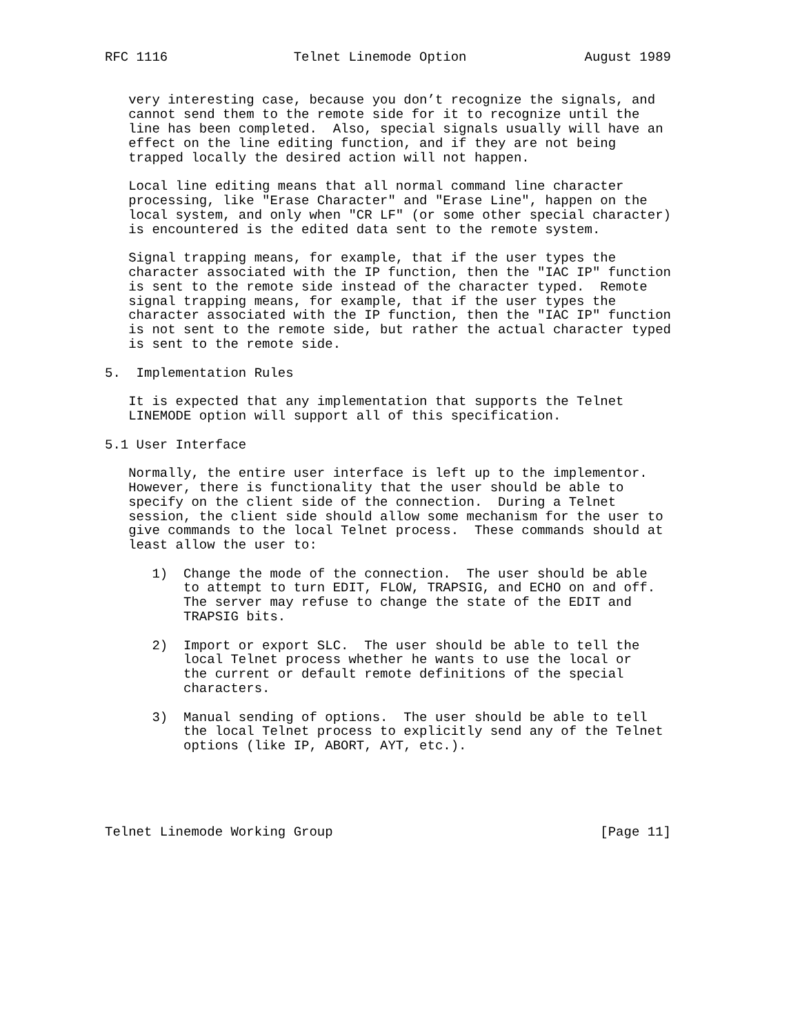RFC 1116                Telnet Linemode Option               August 1989


   very interesting case, because you don’t recognize the signals, and
   cannot send them to the remote side for it to recognize until the
   line has been completed.  Also, special signals usually will have an
   effect on the line editing function, and if they are not being
   trapped locally the desired action will not happen.

   Local line editing means that all normal command line character
   processing, like "Erase Character" and "Erase Line", happen on the
   local system, and only when "CR LF" (or some other special character)
   is encountered is the edited data sent to the remote system.

   Signal trapping means, for example, that if the user types the
   character associated with the IP function, then the "IAC IP" function
   is sent to the remote side instead of the character typed.  Remote
   signal trapping means, for example, that if the user types the
   character associated with the IP function, then the "IAC IP" function
   is not sent to the remote side, but rather the actual character typed
   is sent to the remote side.

5.  Implementation Rules

   It is expected that any implementation that supports the Telnet
   LINEMODE option will support all of this specification.

5.1 User Interface

   Normally, the entire user interface is left up to the implementor.
   However, there is functionality that the user should be able to
   specify on the client side of the connection.  During a Telnet
   session, the client side should allow some mechanism for the user to
   give commands to the local Telnet process.  These commands should at
   least allow the user to:

      1)  Change the mode of the connection.  The user should be able
          to attempt to turn EDIT, FLOW, TRAPSIG, and ECHO on and off.
          The server may refuse to change the state of the EDIT and
          TRAPSIG bits.

      2)  Import or export SLC.  The user should be able to tell the
          local Telnet process whether he wants to use the local or
          the current or default remote definitions of the special
          characters.

      3)  Manual sending of options.  The user should be able to tell
          the local Telnet process to explicitly send any of the Telnet
          options (like IP, ABORT, AYT, etc.).





Telnet Linemode Working Group                                  [Page 11]